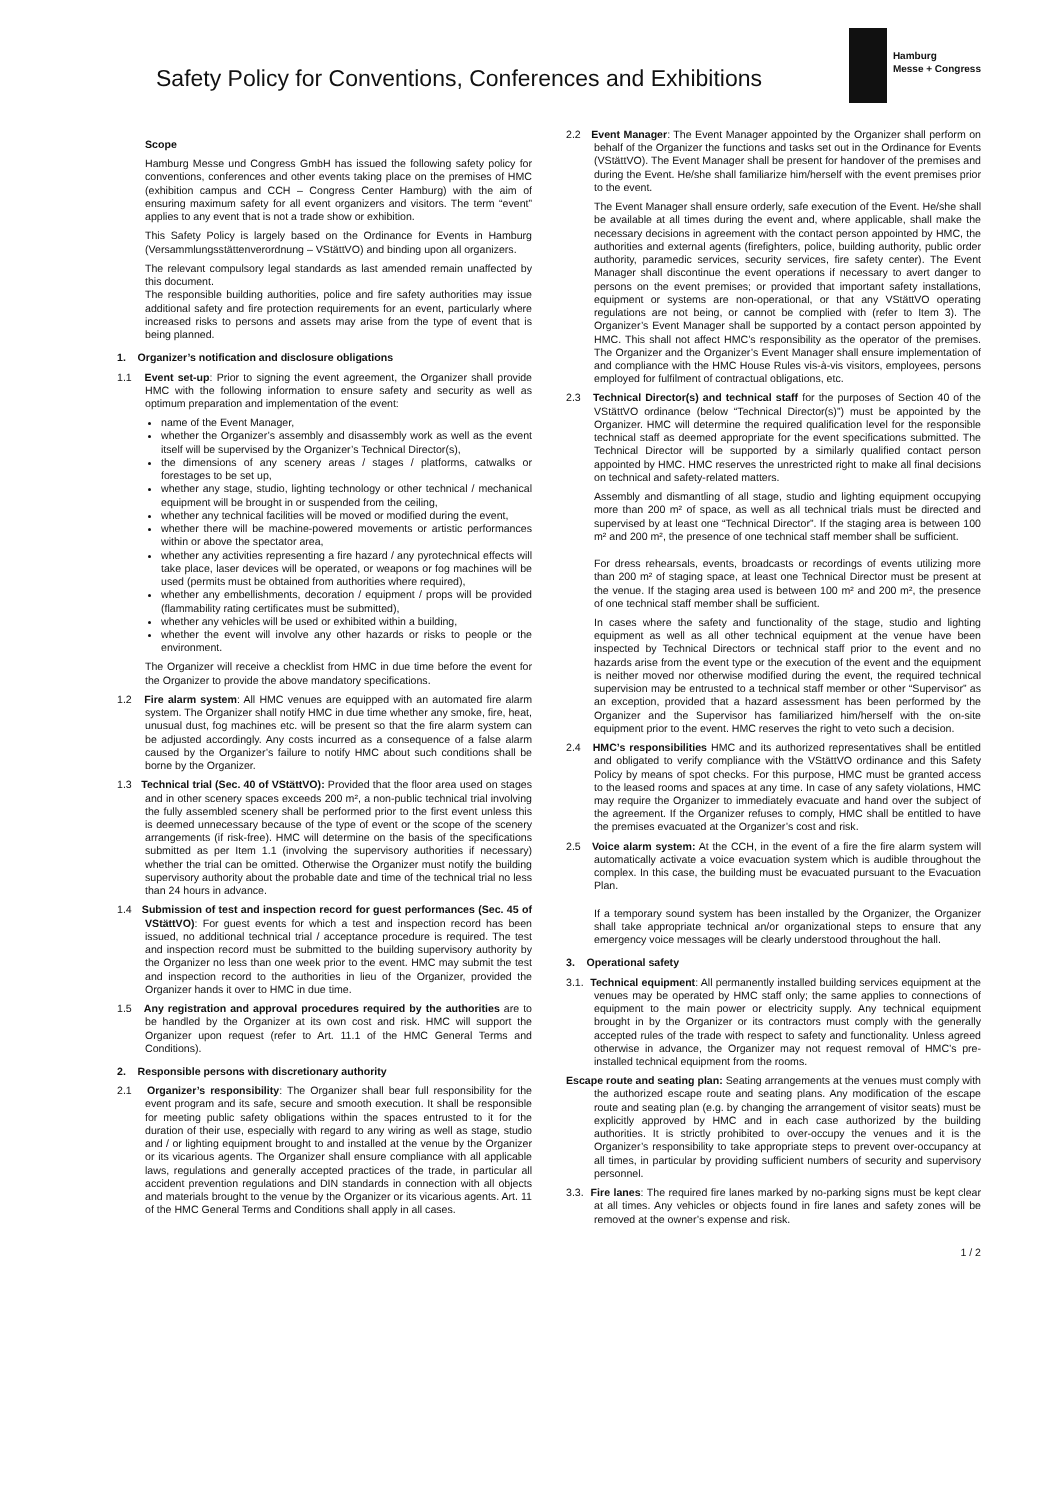Safety Policy for Conventions, Conferences and Exhibitions
Hamburg
Messe + Congress
Scope
Hamburg Messe und Congress GmbH has issued the following safety policy for conventions, conferences and other events taking place on the premises of HMC (exhibition campus and CCH – Congress Center Hamburg) with the aim of ensuring maximum safety for all event organizers and visitors. The term “event” applies to any event that is not a trade show or exhibition.
This Safety Policy is largely based on the Ordinance for Events in Hamburg (Versammlungsstättenverordnung – VStättVO) and binding upon all organizers.
The relevant compulsory legal standards as last amended remain unaffected by this document.
The responsible building authorities, police and fire safety authorities may issue additional safety and fire protection requirements for an event, particularly where increased risks to persons and assets may arise from the type of event that is being planned.
1. Organizer’s notification and disclosure obligations
1.1 Event set-up: Prior to signing the event agreement, the Organizer shall provide HMC with the following information to ensure safety and security as well as optimum preparation and implementation of the event:
name of the Event Manager,
whether the Organizer’s assembly and disassembly work as well as the event itself will be supervised by the Organizer’s Technical Director(s),
the dimensions of any scenery areas / stages / platforms, catwalks or forestages to be set up,
whether any stage, studio, lighting technology or other technical / mechanical equipment will be brought in or suspended from the ceiling,
whether any technical facilities will be moved or modified during the event,
whether there will be machine-powered movements or artistic performances within or above the spectator area,
whether any activities representing a fire hazard / any pyrotechnical effects will take place, laser devices will be operated, or weapons or fog machines will be used (permits must be obtained from authorities where required),
whether any embellishments, decoration / equipment / props will be provided (flammability rating certificates must be submitted),
whether any vehicles will be used or exhibited within a building,
whether the event will involve any other hazards or risks to people or the environment.
The Organizer will receive a checklist from HMC in due time before the event for the Organizer to provide the above mandatory specifications.
1.2 Fire alarm system: All HMC venues are equipped with an automated fire alarm system. The Organizer shall notify HMC in due time whether any smoke, fire, heat, unusual dust, fog machines etc. will be present so that the fire alarm system can be adjusted accordingly. Any costs incurred as a consequence of a false alarm caused by the Organizer’s failure to notify HMC about such conditions shall be borne by the Organizer.
1.3 Technical trial (Sec. 40 of VStättVO): Provided that the floor area used on stages and in other scenery spaces exceeds 200 m², a non-public technical trial involving the fully assembled scenery shall be performed prior to the first event unless this is deemed unnecessary because of the type of event or the scope of the scenery arrangements (if risk-free). HMC will determine on the basis of the specifications submitted as per Item 1.1 (involving the supervisory authorities if necessary) whether the trial can be omitted. Otherwise the Organizer must notify the building supervisory authority about the probable date and time of the technical trial no less than 24 hours in advance.
1.4 Submission of test and inspection record for guest performances (Sec. 45 of VStättVO): For guest events for which a test and inspection record has been issued, no additional technical trial / acceptance procedure is required. The test and inspection record must be submitted to the building supervisory authority by the Organizer no less than one week prior to the event. HMC may submit the test and inspection record to the authorities in lieu of the Organizer, provided the Organizer hands it over to HMC in due time.
1.5 Any registration and approval procedures required by the authorities are to be handled by the Organizer at its own cost and risk. HMC will support the Organizer upon request (refer to Art. 11.1 of the HMC General Terms and Conditions).
2. Responsible persons with discretionary authority
2.1 Organizer’s responsibility: The Organizer shall bear full responsibility for the event program and its safe, secure and smooth execution. It shall be responsible for meeting public safety obligations within the spaces entrusted to it for the duration of their use, especially with regard to any wiring as well as stage, studio and / or lighting equipment brought to and installed at the venue by the Organizer or its vicarious agents. The Organizer shall ensure compliance with all applicable laws, regulations and generally accepted practices of the trade, in particular all accident prevention regulations and DIN standards in connection with all objects and materials brought to the venue by the Organizer or its vicarious agents. Art. 11 of the HMC General Terms and Conditions shall apply in all cases.
2.2 Event Manager: The Event Manager appointed by the Organizer shall perform on behalf of the Organizer the functions and tasks set out in the Ordinance for Events (VStättVO). The Event Manager shall be present for handover of the premises and during the Event. He/she shall familiarize him/herself with the event premises prior to the event.
The Event Manager shall ensure orderly, safe execution of the Event. He/she shall be available at all times during the event and, where applicable, shall make the necessary decisions in agreement with the contact person appointed by HMC, the authorities and external agents (firefighters, police, building authority, public order authority, paramedic services, security services, fire safety center). The Event Manager shall discontinue the event operations if necessary to avert danger to persons on the event premises; or provided that important safety installations, equipment or systems are non-operational, or that any VStättVO operating regulations are not being, or cannot be complied with (refer to Item 3). The Organizer’s Event Manager shall be supported by a contact person appointed by HMC. This shall not affect HMC’s responsibility as the operator of the premises. The Organizer and the Organizer’s Event Manager shall ensure implementation of and compliance with the HMC House Rules vis-à-vis visitors, employees, persons employed for fulfilment of contractual obligations, etc.
2.3 Technical Director(s) and technical staff for the purposes of Section 40 of the VStättVO ordinance (below “Technical Director(s)”) must be appointed by the Organizer. HMC will determine the required qualification level for the responsible technical staff as deemed appropriate for the event specifications submitted. The Technical Director will be supported by a similarly qualified contact person appointed by HMC. HMC reserves the unrestricted right to make all final decisions on technical and safety-related matters.
Assembly and dismantling of all stage, studio and lighting equipment occupying more than 200 m² of space, as well as all technical trials must be directed and supervised by at least one “Technical Director”. If the staging area is between 100 m² and 200 m², the presence of one technical staff member shall be sufficient.
For dress rehearsals, events, broadcasts or recordings of events utilizing more than 200 m² of staging space, at least one Technical Director must be present at the venue. If the staging area used is between 100 m² and 200 m², the presence of one technical staff member shall be sufficient.
In cases where the safety and functionality of the stage, studio and lighting equipment as well as all other technical equipment at the venue have been inspected by Technical Directors or technical staff prior to the event and no hazards arise from the event type or the execution of the event and the equipment is neither moved nor otherwise modified during the event, the required technical supervision may be entrusted to a technical staff member or other “Supervisor” as an exception, provided that a hazard assessment has been performed by the Organizer and the Supervisor has familiarized him/herself with the on-site equipment prior to the event. HMC reserves the right to veto such a decision.
2.4 HMC’s responsibilities HMC and its authorized representatives shall be entitled and obligated to verify compliance with the VStättVO ordinance and this Safety Policy by means of spot checks. For this purpose, HMC must be granted access to the leased rooms and spaces at any time. In case of any safety violations, HMC may require the Organizer to immediately evacuate and hand over the subject of the agreement. If the Organizer refuses to comply, HMC shall be entitled to have the premises evacuated at the Organizer’s cost and risk.
2.5 Voice alarm system: At the CCH, in the event of a fire the fire alarm system will automatically activate a voice evacuation system which is audible throughout the complex. In this case, the building must be evacuated pursuant to the Evacuation Plan.
If a temporary sound system has been installed by the Organizer, the Organizer shall take appropriate technical an/or organizational steps to ensure that any emergency voice messages will be clearly understood throughout the hall.
3. Operational safety
3.1. Technical equipment: All permanently installed building services equipment at the venues may be operated by HMC staff only; the same applies to connections of equipment to the main power or electricity supply. Any technical equipment brought in by the Organizer or its contractors must comply with the generally accepted rules of the trade with respect to safety and functionality. Unless agreed otherwise in advance, the Organizer may not request removal of HMC’s pre-installed technical equipment from the rooms.
Escape route and seating plan: Seating arrangements at the venues must comply with the authorized escape route and seating plans. Any modification of the escape route and seating plan (e.g. by changing the arrangement of visitor seats) must be explicitly approved by HMC and in each case authorized by the building authorities. It is strictly prohibited to over-occupy the venues and it is the Organizer’s responsibility to take appropriate steps to prevent over-occupancy at all times, in particular by providing sufficient numbers of security and supervisory personnel.
3.3. Fire lanes: The required fire lanes marked by no-parking signs must be kept clear at all times. Any vehicles or objects found in fire lanes and safety zones will be removed at the owner’s expense and risk.
1 / 2